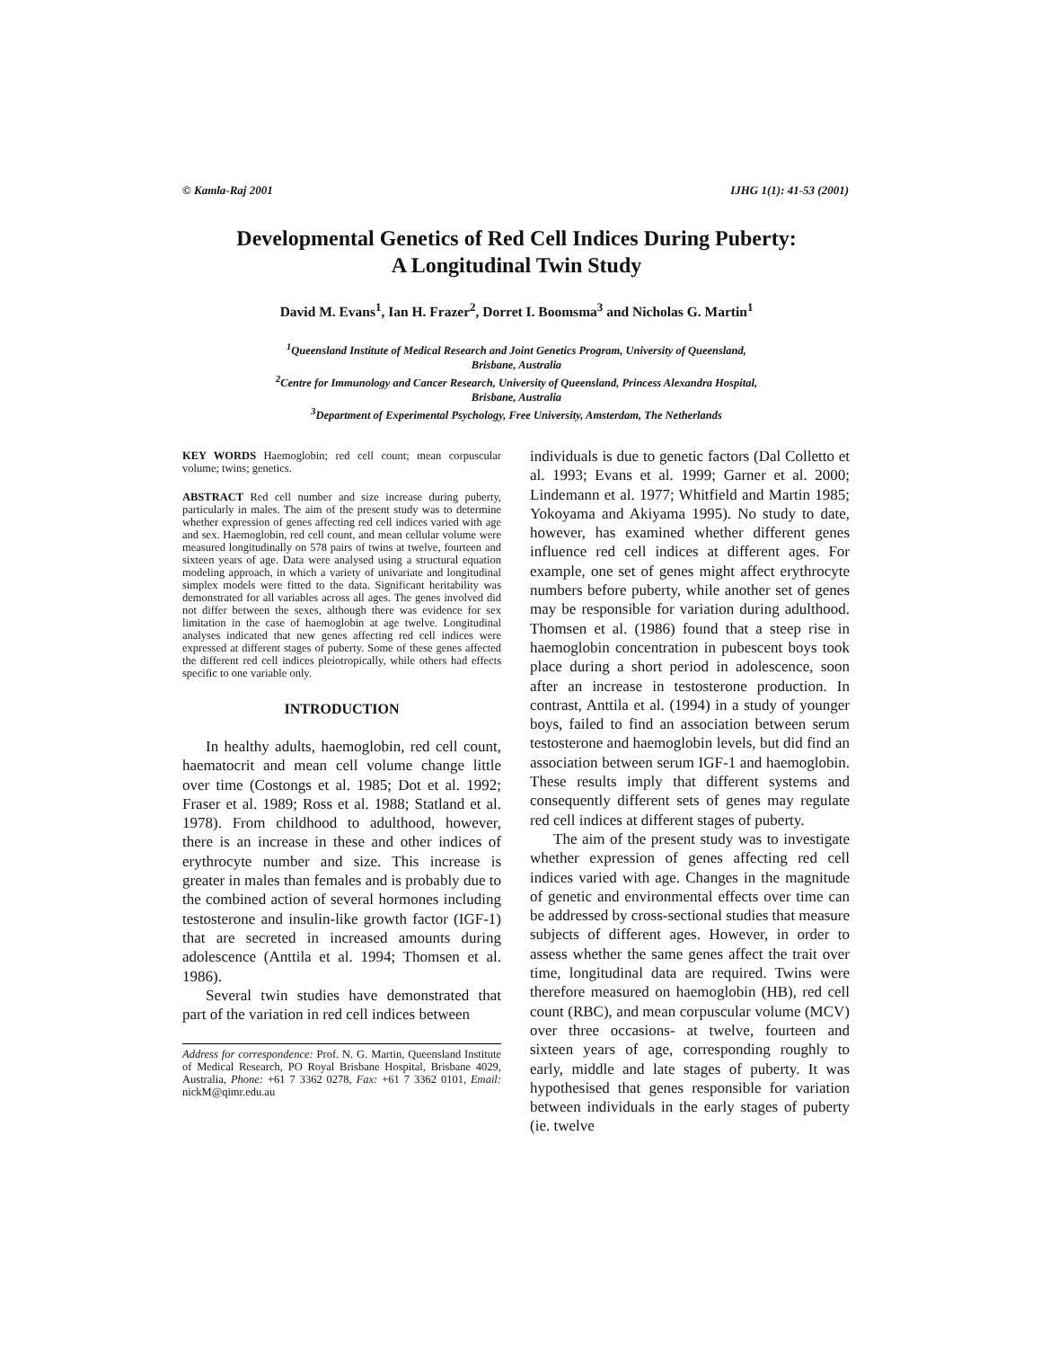© Kamla-Raj 2001 IJHG 1(1): 41-53 (2001)
Developmental Genetics of Red Cell Indices During Puberty:
A Longitudinal Twin Study
David M. Evans<sup>1</sup>, Ian H. Frazer<sup>2</sup>, Dorret I. Boomsma<sup>3</sup> and Nicholas G. Martin<sup>1</sup>
<sup>1</sup> Queensland Institute of Medical Research and Joint Genetics Program, University of Queensland,
Brisbane, Australia
<sup>2</sup> Centre for Immunology and Cancer Research, University of Queensland, Princess Alexandra Hospital,
Brisbane, Australia
<sup>3</sup> Department of Experimental Psychology, Free University, Amsterdam, The Netherlands
KEY WORDS Haemoglobin; red cell count; mean corpuscular volume; twins; genetics.
ABSTRACT Red cell number and size increase during puberty, particularly in males. The aim of the present study was to determine whether expression of genes affecting red cell indices varied with age and sex. Haemoglobin, red cell count, and mean cellular volume were measured longitudinally on 578 pairs of twins at twelve, fourteen and sixteen years of age. Data were analysed using a structural equation modeling approach, in which a variety of univariate and longitudinal simplex models were fitted to the data. Significant heritability was demonstrated for all variables across all ages. The genes involved did not differ between the sexes, although there was evidence for sex limitation in the case of haemoglobin at age twelve. Longitudinal analyses indicated that new genes affecting red cell indices were expressed at different stages of puberty. Some of these genes affected the different red cell indices pleiotropically, while others had effects specific to one variable only.
INTRODUCTION
In healthy adults, haemoglobin, red cell count, haematocrit and mean cell volume change little over time (Costongs et al. 1985; Dot et al. 1992; Fraser et al. 1989; Ross et al. 1988; Statland et al. 1978). From childhood to adulthood, however, there is an increase in these and other indices of erythrocyte number and size. This increase is greater in males than females and is probably due to the combined action of several hormones including testosterone and insulin-like growth factor (IGF-1) that are secreted in increased amounts during adolescence (Anttila et al. 1994; Thomsen et al. 1986).
Several twin studies have demonstrated that part of the variation in red cell indices between
Address for correspondence: Prof. N. G. Martin, Queensland Institute of Medical Research, PO Royal Brisbane Hospital, Brisbane 4029, Australia, Phone: +61 7 3362 0278, Fax: +61 7 3362 0101, Email: nickM@qimr.edu.au
individuals is due to genetic factors (Dal Colletto et al. 1993; Evans et al. 1999; Garner et al. 2000; Lindemann et al. 1977; Whitfield and Martin 1985; Yokoyama and Akiyama 1995). No study to date, however, has examined whether different genes influence red cell indices at different ages. For example, one set of genes might affect erythrocyte numbers before puberty, while another set of genes may be responsible for variation during adulthood. Thomsen et al. (1986) found that a steep rise in haemoglobin concentration in pubescent boys took place during a short period in adolescence, soon after an increase in testosterone production. In contrast, Anttila et al. (1994) in a study of younger boys, failed to find an association between serum testosterone and haemoglobin levels, but did find an association between serum IGF-1 and haemoglobin. These results imply that different systems and consequently different sets of genes may regulate red cell indices at different stages of puberty.
The aim of the present study was to investigate whether expression of genes affecting red cell indices varied with age. Changes in the magnitude of genetic and environmental effects over time can be addressed by cross-sectional studies that measure subjects of different ages. However, in order to assess whether the same genes affect the trait over time, longitudinal data are required. Twins were therefore measured on haemoglobin (HB), red cell count (RBC), and mean corpuscular volume (MCV) over three occasions- at twelve, fourteen and sixteen years of age, corresponding roughly to early, middle and late stages of puberty. It was hypothesised that genes responsible for variation between individuals in the early stages of puberty (ie. twelve